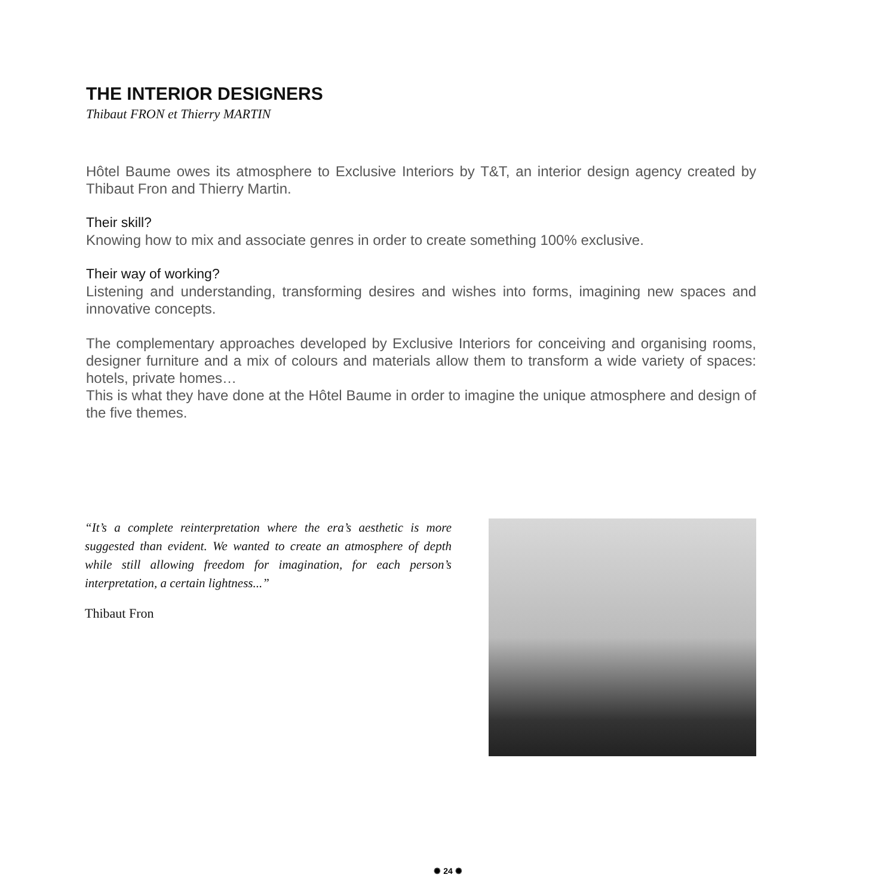THE INTERIOR DESIGNERS
Thibaut FRON et Thierry MARTIN
Hôtel Baume owes its atmosphere to Exclusive Interiors by T&T, an interior design agency created by Thibaut Fron and Thierry Martin.
Their skill?
Knowing how to mix and associate genres in order to create something 100% exclusive.
Their way of working?
Listening and understanding, transforming desires and wishes into forms, imagining new spaces and innovative concepts.
The complementary approaches developed by Exclusive Interiors for conceiving and organising rooms, designer furniture and a mix of colours and materials allow them to transform a wide variety of spaces: hotels, private homes…
This is what they have done at the Hôtel Baume in order to imagine the unique atmosphere and design of the five themes.
“It’s a complete reinterpretation where the era’s aesthetic is more suggested than evident. We wanted to create an atmosphere of depth while still allowing freedom for imagination, for each person’s interpretation, a certain lightness...”
Thibaut Fron
✺ 24 ✺